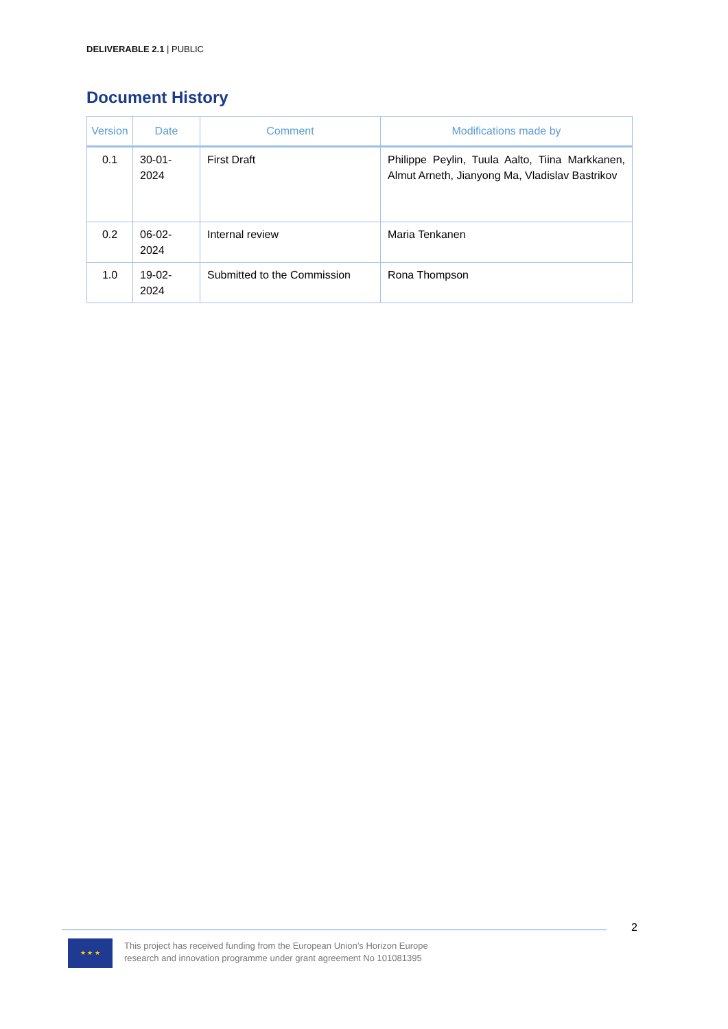DELIVERABLE 2.1 | PUBLIC
Document History
| Version | Date | Comment | Modifications made by |
| --- | --- | --- | --- |
| 0.1 | 30-01-2024 | First Draft | Philippe Peylin, Tuula Aalto, Tiina Markkanen, Almut Arneth, Jianyong Ma, Vladislav Bastrikov |
| 0.2 | 06-02-2024 | Internal review | Maria Tenkanen |
| 1.0 | 19-02-2024 | Submitted to the Commission | Rona Thompson |
2
★ ★ ★
This project has received funding from the European Union’s Horizon Europe
research and innovation programme under grant agreement No 101081395